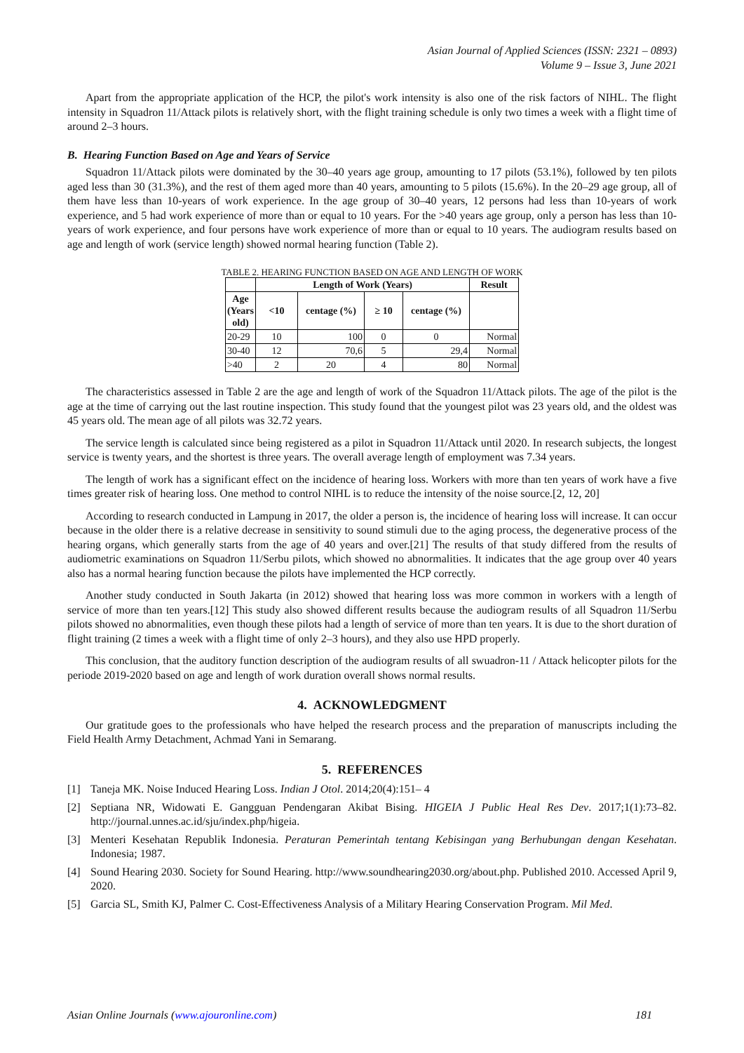Asian Journal of Applied Sciences (ISSN: 2321 – 0893)
Volume 9 – Issue 3, June 2021
Apart from the appropriate application of the HCP, the pilot's work intensity is also one of the risk factors of NIHL. The flight intensity in Squadron 11/Attack pilots is relatively short, with the flight training schedule is only two times a week with a flight time of around 2–3 hours.
B. Hearing Function Based on Age and Years of Service
Squadron 11/Attack pilots were dominated by the 30–40 years age group, amounting to 17 pilots (53.1%), followed by ten pilots aged less than 30 (31.3%), and the rest of them aged more than 40 years, amounting to 5 pilots (15.6%). In the 20–29 age group, all of them have less than 10-years of work experience. In the age group of 30–40 years, 12 persons had less than 10-years of work experience, and 5 had work experience of more than or equal to 10 years. For the >40 years age group, only a person has less than 10-years of work experience, and four persons have work experience of more than or equal to 10 years. The audiogram results based on age and length of work (service length) showed normal hearing function (Table 2).
TABLE 2. HEARING FUNCTION BASED ON AGE AND LENGTH OF WORK
| | Length of Work (Years) | | | | Result |
| --- | --- | --- | --- | --- | --- |
| Age (Years old) | <10 | centage (%) | ≥ 10 | centage (%) | |
| 20-29 | 10 | 100 | 0 | 0 | Normal |
| 30-40 | 12 | 70,6 | 5 | 29,4 | Normal |
| >40 | 2 | 20 | 4 | 80 | Normal |
The characteristics assessed in Table 2 are the age and length of work of the Squadron 11/Attack pilots. The age of the pilot is the age at the time of carrying out the last routine inspection. This study found that the youngest pilot was 23 years old, and the oldest was 45 years old. The mean age of all pilots was 32.72 years.
The service length is calculated since being registered as a pilot in Squadron 11/Attack until 2020. In research subjects, the longest service is twenty years, and the shortest is three years. The overall average length of employment was 7.34 years.
The length of work has a significant effect on the incidence of hearing loss. Workers with more than ten years of work have a five times greater risk of hearing loss. One method to control NIHL is to reduce the intensity of the noise source.[2, 12, 20]
According to research conducted in Lampung in 2017, the older a person is, the incidence of hearing loss will increase. It can occur because in the older there is a relative decrease in sensitivity to sound stimuli due to the aging process, the degenerative process of the hearing organs, which generally starts from the age of 40 years and over.[21] The results of that study differed from the results of audiometric examinations on Squadron 11/Serbu pilots, which showed no abnormalities. It indicates that the age group over 40 years also has a normal hearing function because the pilots have implemented the HCP correctly.
Another study conducted in South Jakarta (in 2012) showed that hearing loss was more common in workers with a length of service of more than ten years.[12] This study also showed different results because the audiogram results of all Squadron 11/Serbu pilots showed no abnormalities, even though these pilots had a length of service of more than ten years. It is due to the short duration of flight training (2 times a week with a flight time of only 2–3 hours), and they also use HPD properly.
This conclusion, that the auditory function description of the audiogram results of all swuadron-11 / Attack helicopter pilots for the periode 2019-2020 based on age and length of work duration overall shows normal results.
4. ACKNOWLEDGMENT
Our gratitude goes to the professionals who have helped the research process and the preparation of manuscripts including the Field Health Army Detachment, Achmad Yani in Semarang.
5. REFERENCES
[1] Taneja MK. Noise Induced Hearing Loss. Indian J Otol. 2014;20(4):151– 4
[2] Septiana NR, Widowati E. Gangguan Pendengaran Akibat Bising. HIGEIA J Public Heal Res Dev. 2017;1(1):73–82. http://journal.unnes.ac.id/sju/index.php/higeia.
[3] Menteri Kesehatan Republik Indonesia. Peraturan Pemerintah tentang Kebisingan yang Berhubungan dengan Kesehatan. Indonesia; 1987.
[4] Sound Hearing 2030. Society for Sound Hearing. http://www.soundhearing2030.org/about.php. Published 2010. Accessed April 9, 2020.
[5] Garcia SL, Smith KJ, Palmer C. Cost-Effectiveness Analysis of a Military Hearing Conservation Program. Mil Med.
Asian Online Journals (www.ajouronline.com) 181